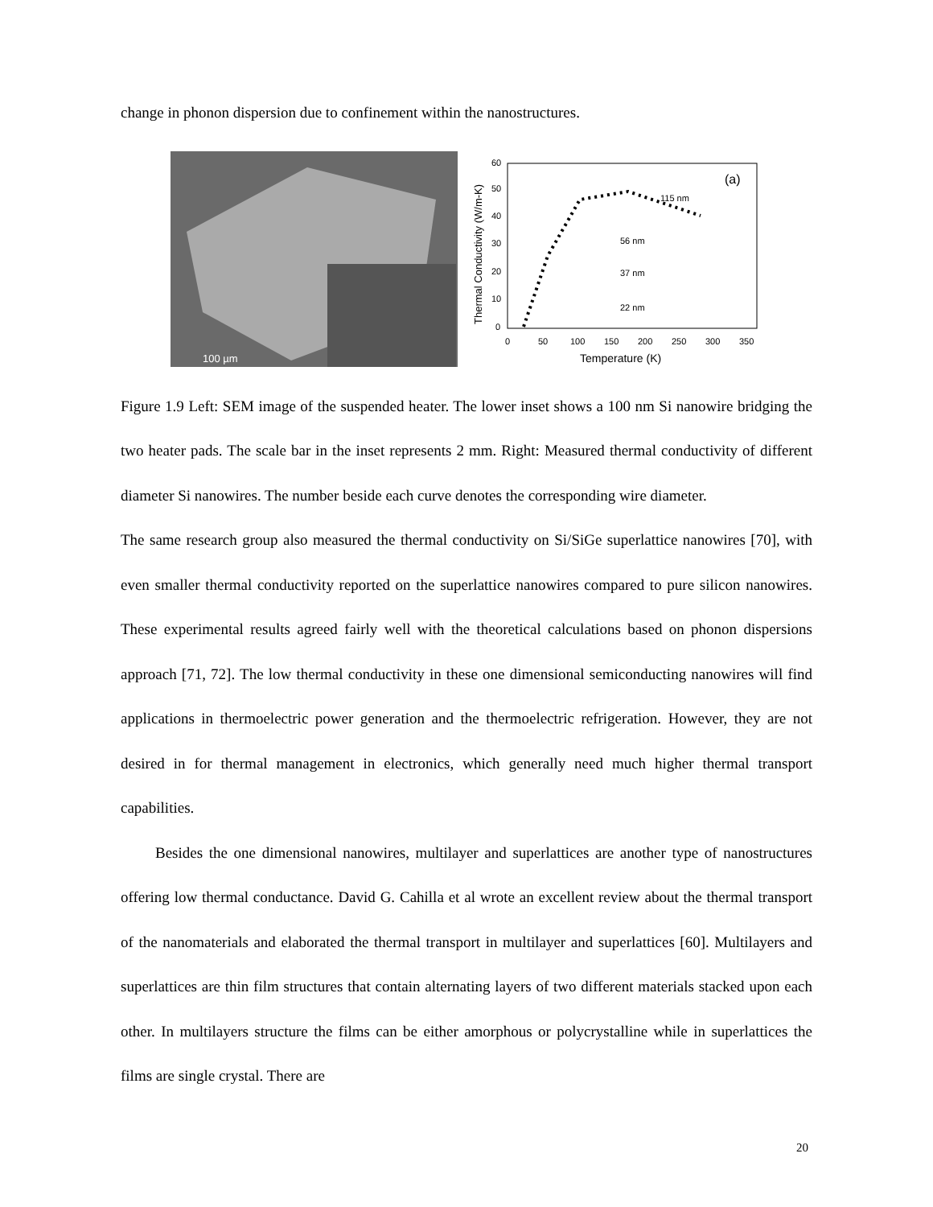change in phonon dispersion due to confinement within the nanostructures.
100 µm
(a)
115 nm
56 nm
37 nm
22 nm
0
10
20
30
40
50
60
0
50
100
150
200
250
300
350
Temperature (K)
Thermal Conductivity (W/m-K)
Figure 1.9 Left: SEM image of the suspended heater. The lower inset shows a 100 nm Si nanowire bridging the two heater pads. The scale bar in the inset represents 2 mm. Right: Measured thermal conductivity of different diameter Si nanowires. The number beside each curve denotes the corresponding wire diameter.
The same research group also measured the thermal conductivity on Si/SiGe superlattice nanowires [70], with even smaller thermal conductivity reported on the superlattice nanowires compared to pure silicon nanowires. These experimental results agreed fairly well with the theoretical calculations based on phonon dispersions approach [71, 72]. The low thermal conductivity in these one dimensional semiconducting nanowires will find applications in thermoelectric power generation and the thermoelectric refrigeration. However, they are not desired in for thermal management in electronics, which generally need much higher thermal transport capabilities.
Besides the one dimensional nanowires, multilayer and superlattices are another type of nanostructures offering low thermal conductance. David G. Cahilla et al wrote an excellent review about the thermal transport of the nanomaterials and elaborated the thermal transport in multilayer and superlattices [60]. Multilayers and superlattices are thin film structures that contain alternating layers of two different materials stacked upon each other. In multilayers structure the films can be either amorphous or polycrystalline while in superlattices the films are single crystal. There are
20